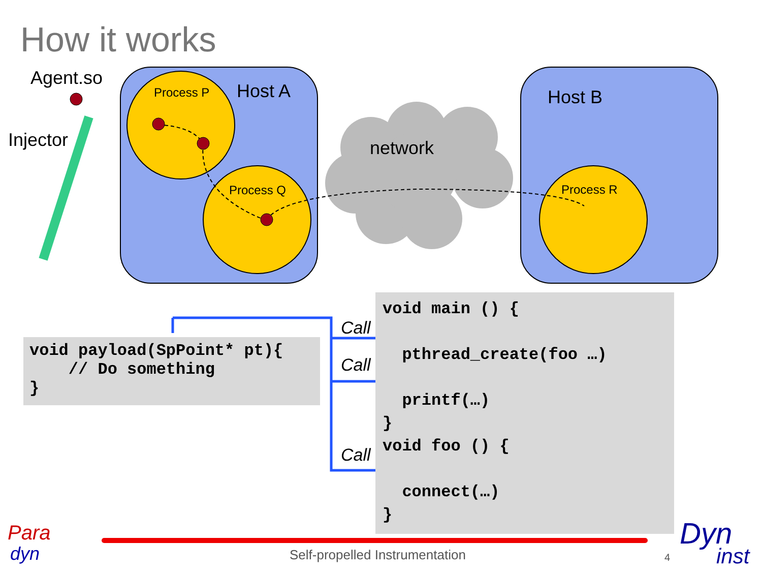How it works
Agent.so
Injector
Host A Host B
network
Process P
Process Q Process R
void payload(SpPoint* pt){ // Do something }
void main () { pthread_create(foo …) printf(…) } void foo () { connect(…) }
Call
Call
Call
Para
dyn Self-propelled Instrumentation 4
Dyn
inst